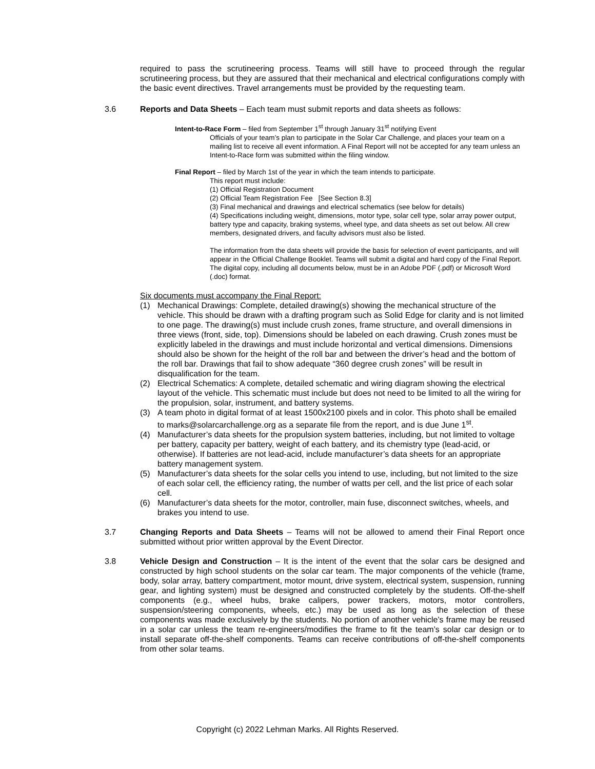required to pass the scrutineering process. Teams will still have to proceed through the regular scrutineering process, but they are assured that their mechanical and electrical configurations comply with the basic event directives. Travel arrangements must be provided by the requesting team.
3.6
Reports and Data Sheets – Each team must submit reports and data sheets as follows:
Intent-to-Race Form – filed from September 1<sup>st</sup> through January 31<sup>st</sup> notifying Event
Officials of your team’s plan to participate in the Solar Car Challenge, and places your team on a mailing list to receive all event information. A Final Report will not be accepted for any team unless an Intent-to-Race form was submitted within the filing window.
Final Report – filed by March 1st of the year in which the team intends to participate.
This report must include:
(1) Official Registration Document
(2) Official Team Registration Fee [See Section 8.3]
(3) Final mechanical and drawings and electrical schematics (see below for details)
(4) Specifications including weight, dimensions, motor type, solar cell type, solar array power output, battery type and capacity, braking systems, wheel type, and data sheets as set out below. All crew members, designated drivers, and faculty advisors must also be listed.
The information from the data sheets will provide the basis for selection of event participants, and will appear in the Official Challenge Booklet. Teams will submit a digital and hard copy of the Final Report. The digital copy, including all documents below, must be in an Adobe PDF (.pdf) or Microsoft Word (.doc) format.
Six documents must accompany the Final Report:
(1) Mechanical Drawings: Complete, detailed drawing(s) showing the mechanical structure of the vehicle. This should be drawn with a drafting program such as Solid Edge for clarity and is not limited to one page. The drawing(s) must include crush zones, frame structure, and overall dimensions in three views (front, side, top). Dimensions should be labeled on each drawing. Crush zones must be explicitly labeled in the drawings and must include horizontal and vertical dimensions. Dimensions should also be shown for the height of the roll bar and between the driver’s head and the bottom of the roll bar. Drawings that fail to show adequate “360 degree crush zones” will be result in disqualification for the team.
(2) Electrical Schematics: A complete, detailed schematic and wiring diagram showing the electrical layout of the vehicle. This schematic must include but does not need to be limited to all the wiring for the propulsion, solar, instrument, and battery systems.
(3) A team photo in digital format of at least 1500x2100 pixels and in color. This photo shall be emailed to marks@solarcarchallenge.org as a separate file from the report, and is due June 1<sup>st</sup>.
(4) Manufacturer’s data sheets for the propulsion system batteries, including, but not limited to voltage per battery, capacity per battery, weight of each battery, and its chemistry type (lead-acid, or otherwise). If batteries are not lead-acid, include manufacturer’s data sheets for an appropriate battery management system.
(5) Manufacturer’s data sheets for the solar cells you intend to use, including, but not limited to the size of each solar cell, the efficiency rating, the number of watts per cell, and the list price of each solar cell.
(6) Manufacturer’s data sheets for the motor, controller, main fuse, disconnect switches, wheels, and brakes you intend to use.
3.7
Changing Reports and Data Sheets – Teams will not be allowed to amend their Final Report once submitted without prior written approval by the Event Director.
3.8
Vehicle Design and Construction – It is the intent of the event that the solar cars be designed and constructed by high school students on the solar car team. The major components of the vehicle (frame, body, solar array, battery compartment, motor mount, drive system, electrical system, suspension, running gear, and lighting system) must be designed and constructed completely by the students. Off-the-shelf components (e.g., wheel hubs, brake calipers, power trackers, motors, motor controllers, suspension/steering components, wheels, etc.) may be used as long as the selection of these components was made exclusively by the students. No portion of another vehicle’s frame may be reused in a solar car unless the team re-engineers/modifies the frame to fit the team’s solar car design or to install separate off-the-shelf components. Teams can receive contributions of off-the-shelf components from other solar teams.
Copyright (c) 2022 Lehman Marks. All Rights Reserved.